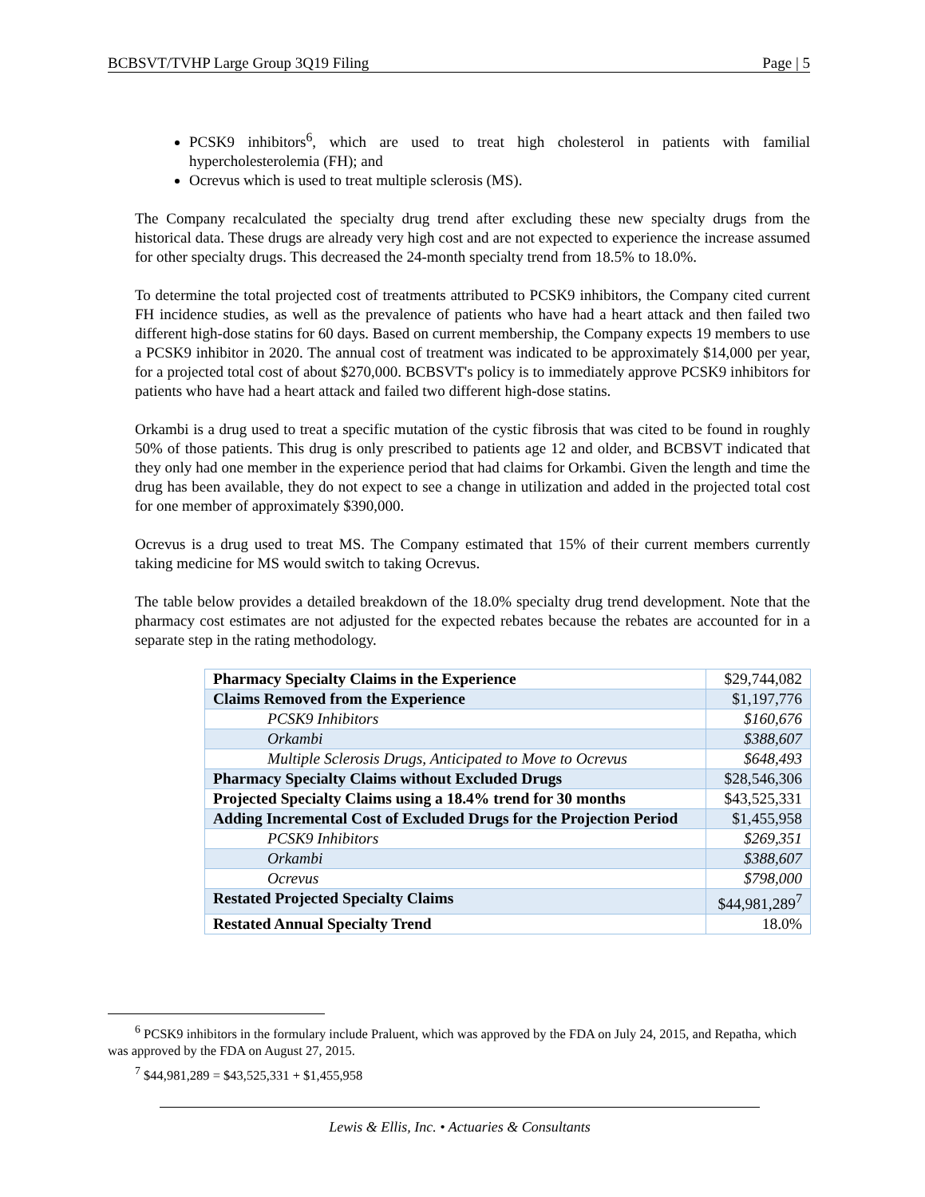BCBSVT/TVHP Large Group 3Q19 Filing Page | 5
PCSK9 inhibitors<sup>6</sup>, which are used to treat high cholesterol in patients with familial hypercholesterolemia (FH); and
Ocrevus which is used to treat multiple sclerosis (MS).
The Company recalculated the specialty drug trend after excluding these new specialty drugs from the historical data. These drugs are already very high cost and are not expected to experience the increase assumed for other specialty drugs. This decreased the 24-month specialty trend from 18.5% to 18.0%.
To determine the total projected cost of treatments attributed to PCSK9 inhibitors, the Company cited current FH incidence studies, as well as the prevalence of patients who have had a heart attack and then failed two different high-dose statins for 60 days. Based on current membership, the Company expects 19 members to use a PCSK9 inhibitor in 2020. The annual cost of treatment was indicated to be approximately $14,000 per year, for a projected total cost of about $270,000. BCBSVT's policy is to immediately approve PCSK9 inhibitors for patients who have had a heart attack and failed two different high-dose statins.
Orkambi is a drug used to treat a specific mutation of the cystic fibrosis that was cited to be found in roughly 50% of those patients. This drug is only prescribed to patients age 12 and older, and BCBSVT indicated that they only had one member in the experience period that had claims for Orkambi. Given the length and time the drug has been available, they do not expect to see a change in utilization and added in the projected total cost for one member of approximately $390,000.
Ocrevus is a drug used to treat MS. The Company estimated that 15% of their current members currently taking medicine for MS would switch to taking Ocrevus.
The table below provides a detailed breakdown of the 18.0% specialty drug trend development. Note that the pharmacy cost estimates are not adjusted for the expected rebates because the rebates are accounted for in a separate step in the rating methodology.
| Pharmacy Specialty Claims in the Experience | $29,744,082 |
| Claims Removed from the Experience | $1,197,776 |
| PCSK9 Inhibitors | $160,676 |
| Orkambi | $388,607 |
| Multiple Sclerosis Drugs, Anticipated to Move to Ocrevus | $648,493 |
| Pharmacy Specialty Claims without Excluded Drugs | $28,546,306 |
| Projected Specialty Claims using a 18.4% trend for 30 months | $43,525,331 |
| Adding Incremental Cost of Excluded Drugs for the Projection Period | $1,455,958 |
| PCSK9 Inhibitors | $269,351 |
| Orkambi | $388,607 |
| Ocrevus | $798,000 |
| Restated Projected Specialty Claims | $44,981,289<sup>7</sup> |
| Restated Annual Specialty Trend | 18.0% |
<sup>6</sup> PCSK9 inhibitors in the formulary include Praluent, which was approved by the FDA on July 24, 2015, and Repatha, which was approved by the FDA on August 27, 2015.
<sup>7</sup> $44,981,289 = $43,525,331 + $1,455,958
Lewis & Ellis, Inc. • Actuaries & Consultants